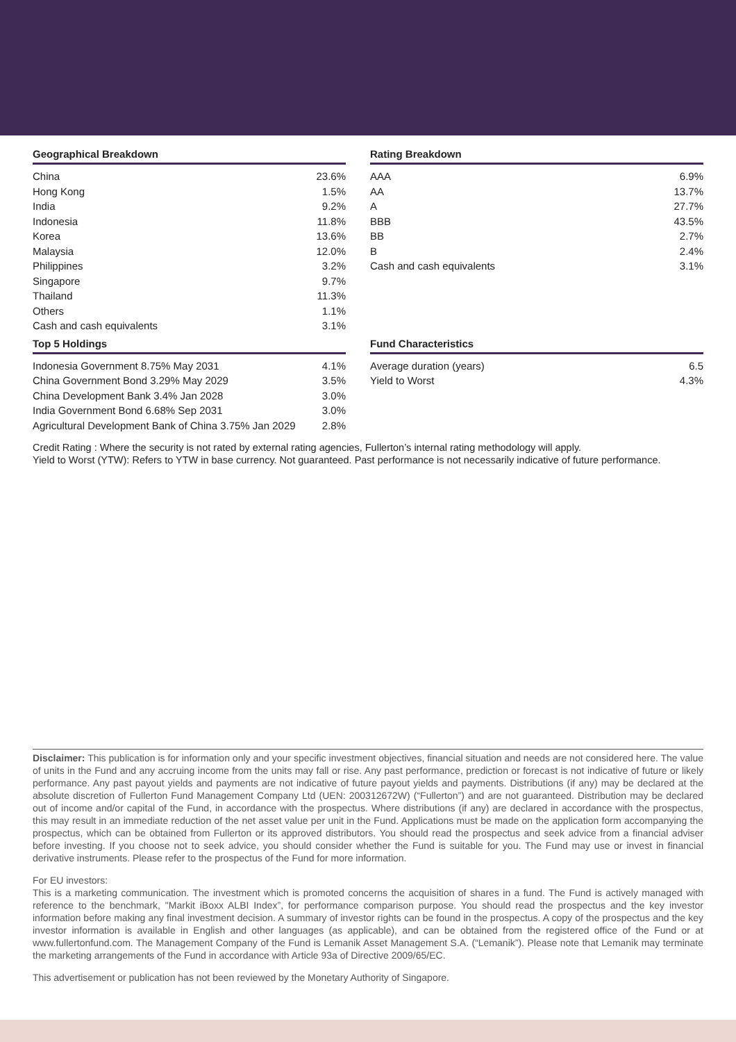Geographical Breakdown
| China | 23.6% |
| Hong Kong | 1.5% |
| India | 9.2% |
| Indonesia | 11.8% |
| Korea | 13.6% |
| Malaysia | 12.0% |
| Philippines | 3.2% |
| Singapore | 9.7% |
| Thailand | 11.3% |
| Others | 1.1% |
| Cash and cash equivalents | 3.1% |
Rating Breakdown
| AAA | 6.9% |
| AA | 13.7% |
| A | 27.7% |
| BBB | 43.5% |
| BB | 2.7% |
| B | 2.4% |
| Cash and cash equivalents | 3.1% |
Top 5 Holdings
| Indonesia Government 8.75% May 2031 | 4.1% |
| China Government Bond 3.29% May 2029 | 3.5% |
| China Development Bank 3.4% Jan 2028 | 3.0% |
| India Government Bond 6.68% Sep 2031 | 3.0% |
| Agricultural Development Bank of China 3.75% Jan 2029 | 2.8% |
Fund Characteristics
| Average duration (years) | 6.5 |
| Yield to Worst | 4.3% |
Credit Rating : Where the security is not rated by external rating agencies, Fullerton’s internal rating methodology will apply.
Yield to Worst (YTW): Refers to YTW in base currency. Not guaranteed. Past performance is not necessarily indicative of future performance.
Disclaimer: This publication is for information only and your specific investment objectives, financial situation and needs are not considered here. The value of units in the Fund and any accruing income from the units may fall or rise. Any past performance, prediction or forecast is not indicative of future or likely performance. Any past payout yields and payments are not indicative of future payout yields and payments. Distributions (if any) may be declared at the absolute discretion of Fullerton Fund Management Company Ltd (UEN: 200312672W) (“Fullerton”) and are not guaranteed. Distribution may be declared out of income and/or capital of the Fund, in accordance with the prospectus. Where distributions (if any) are declared in accordance with the prospectus, this may result in an immediate reduction of the net asset value per unit in the Fund. Applications must be made on the application form accompanying the prospectus, which can be obtained from Fullerton or its approved distributors. You should read the prospectus and seek advice from a financial adviser before investing. If you choose not to seek advice, you should consider whether the Fund is suitable for you. The Fund may use or invest in financial derivative instruments. Please refer to the prospectus of the Fund for more information.
For EU investors:
This is a marketing communication. The investment which is promoted concerns the acquisition of shares in a fund. The Fund is actively managed with reference to the benchmark, "Markit iBoxx ALBI Index”, for performance comparison purpose. You should read the prospectus and the key investor information before making any final investment decision. A summary of investor rights can be found in the prospectus. A copy of the prospectus and the key investor information is available in English and other languages (as applicable), and can be obtained from the registered office of the Fund or at www.fullertonfund.com. The Management Company of the Fund is Lemanik Asset Management S.A. (“Lemanik”). Please note that Lemanik may terminate the marketing arrangements of the Fund in accordance with Article 93a of Directive 2009/65/EC.
This advertisement or publication has not been reviewed by the Monetary Authority of Singapore.